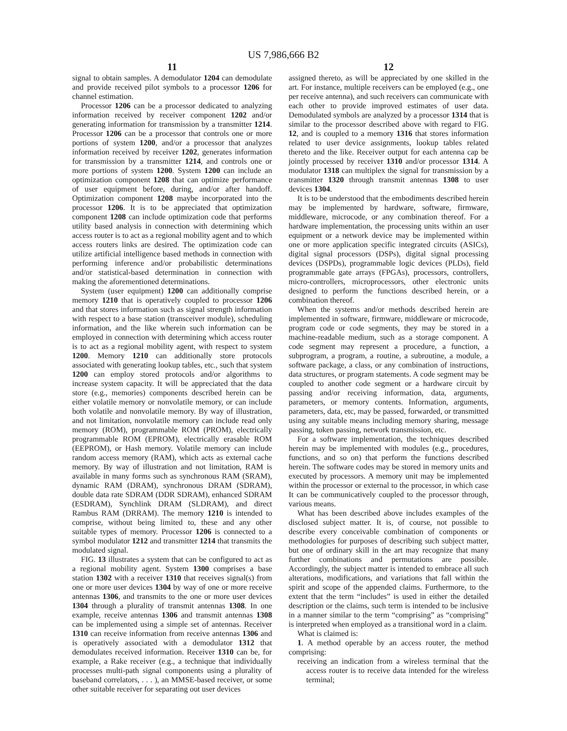US 7,986,666 B2
11
signal to obtain samples. A demodulator 1204 can demodulate and provide received pilot symbols to a processor 1206 for channel estimation.
Processor 1206 can be a processor dedicated to analyzing information received by receiver component 1202 and/or generating information for transmission by a transmitter 1214. Processor 1206 can be a processor that controls one or more portions of system 1200, and/or a processor that analyzes information received by receiver 1202, generates information for transmission by a transmitter 1214, and controls one or more portions of system 1200. System 1200 can include an optimization component 1208 that can optimize performance of user equipment before, during, and/or after handoff. Optimization component 1208 maybe incorporated into the processor 1206. It is to be appreciated that optimization component 1208 can include optimization code that performs utility based analysis in connection with determining which access router is to act as a regional mobility agent and to which access routers links are desired. The optimization code can utilize artificial intelligence based methods in connection with performing inference and/or probabilistic determinations and/or statistical-based determination in connection with making the aforementioned determinations.
System (user equipment) 1200 can additionally comprise memory 1210 that is operatively coupled to processor 1206 and that stores information such as signal strength information with respect to a base station (transceiver module), scheduling information, and the like wherein such information can be employed in connection with determining which access router is to act as a regional mobility agent, with respect to system 1200. Memory 1210 can additionally store protocols associated with generating lookup tables, etc., such that system 1200 can employ stored protocols and/or algorithms to increase system capacity. It will be appreciated that the data store (e.g., memories) components described herein can be either volatile memory or nonvolatile memory, or can include both volatile and nonvolatile memory. By way of illustration, and not limitation, nonvolatile memory can include read only memory (ROM), programmable ROM (PROM), electrically programmable ROM (EPROM), electrically erasable ROM (EEPROM), or Hash memory. Volatile memory can include random access memory (RAM), which acts as external cache memory. By way of illustration and not limitation, RAM is available in many forms such as synchronous RAM (SRAM), dynamic RAM (DRAM), synchronous DRAM (SDRAM), double data rate SDRAM (DDR SDRAM), enhanced SDRAM (ESDRAM), Synchlink DRAM (SLDRAM), and direct Rambus RAM (DRRAM). The memory 1210 is intended to comprise, without being limited to, these and any other suitable types of memory. Processor 1206 is connected to a symbol modulator 1212 and transmitter 1214 that transmits the modulated signal.
FIG. 13 illustrates a system that can be configured to act as a regional mobility agent. System 1300 comprises a base station 1302 with a receiver 1310 that receives signal(s) from one or more user devices 1304 by way of one or more receive antennas 1306, and transmits to the one or more user devices 1304 through a plurality of transmit antennas 1308. In one example, receive antennas 1306 and transmit antennas 1308 can be implemented using a simple set of antennas. Receiver 1310 can receive information from receive antennas 1306 and is operatively associated with a demodulator 1312 that demodulates received information. Receiver 1310 can be, for example, a Rake receiver (e.g., a technique that individually processes multi-path signal components using a plurality of baseband correlators, . . . ), an MMSE-based receiver, or some other suitable receiver for separating out user devices
12
assigned thereto, as will be appreciated by one skilled in the art. For instance, multiple receivers can be employed (e.g., one per receive antenna), and such receivers can communicate with each other to provide improved estimates of user data. Demodulated symbols are analyzed by a processor 1314 that is similar to the processor described above with regard to FIG. 12, and is coupled to a memory 1316 that stores information related to user device assignments, lookup tables related thereto and the like. Receiver output for each antenna cap be jointly processed by receiver 1310 and/or processor 1314. A modulator 1318 can multiplex the signal for transmission by a transmitter 1320 through transmit antennas 1308 to user devices 1304.
It is to be understood that the embodiments described herein may be implemented by hardware, software, firmware, middleware, microcode, or any combination thereof. For a hardware implementation, the processing units within an user equipment or a network device may be implemented within one or more application specific integrated circuits (ASICs), digital signal processors (DSPs), digital signal processing devices (DSPDs), programmable logic devices (PLDs), field programmable gate arrays (FPGAs), processors, controllers, micro-controllers, microprocessors, other electronic units designed to perform the functions described herein, or a combination thereof.
When the systems and/or methods described herein are implemented in software, firmware, middleware or microcode, program code or code segments, they may be stored in a machine-readable medium, such as a storage component. A code segment may represent a procedure, a function, a subprogram, a program, a routine, a subroutine, a module, a software package, a class, or any combination of instructions, data structures, or program statements. A code segment may be coupled to another code segment or a hardware circuit by passing and/or receiving information, data, arguments, parameters, or memory contents. Information, arguments, parameters, data, etc, may be passed, forwarded, or transmitted using any suitable means including memory sharing, message passing, token passing, network transmission, etc.
For a software implementation, the techniques described herein may be implemented with modules (e.g., procedures, functions, and so on) that perform the functions described herein. The software codes may be stored in memory units and executed by processors. A memory unit may be implemented within the processor or external to the processor, in which case It can be communicatively coupled to the processor through, various means.
What has been described above includes examples of the disclosed subject matter. It is, of course, not possible to describe every conceivable combination of components or methodologies for purposes of describing such subject matter, but one of ordinary skill in the art may recognize that many further combinations and permutations are possible. Accordingly, the subject matter is intended to embrace all such alterations, modifications, and variations that fall within the spirit and scope of the appended claims. Furthermore, to the extent that the term “includes” is used in either the detailed description or the claims, such term is intended to be inclusive in a manner similar to the term “comprising” as “comprising” is interpreted when employed as a transitional word in a claim.
What is claimed is:
1. A method operable by an access router, the method comprising:
receiving an indication from a wireless terminal that the access router is to receive data intended for the wireless terminal;